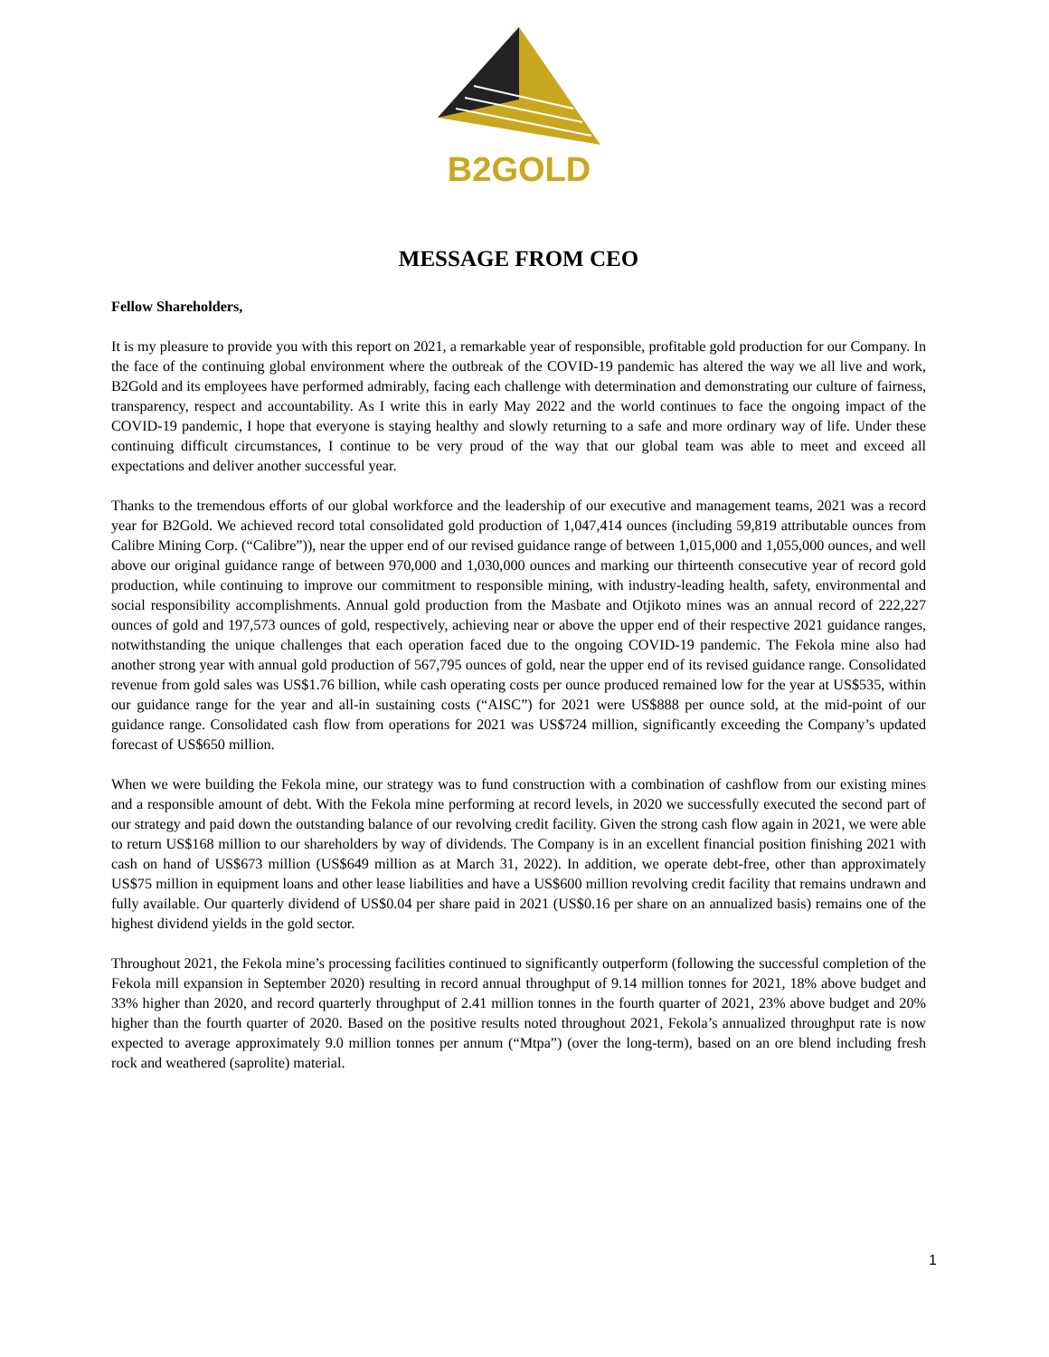B2GOLD
MESSAGE FROM CEO
Fellow Shareholders,
It is my pleasure to provide you with this report on 2021, a remarkable year of responsible, profitable gold production for our Company. In the face of the continuing global environment where the outbreak of the COVID-19 pandemic has altered the way we all live and work, B2Gold and its employees have performed admirably, facing each challenge with determination and demonstrating our culture of fairness, transparency, respect and accountability. As I write this in early May 2022 and the world continues to face the ongoing impact of the COVID-19 pandemic, I hope that everyone is staying healthy and slowly returning to a safe and more ordinary way of life. Under these continuing difficult circumstances, I continue to be very proud of the way that our global team was able to meet and exceed all expectations and deliver another successful year.
Thanks to the tremendous efforts of our global workforce and the leadership of our executive and management teams, 2021 was a record year for B2Gold. We achieved record total consolidated gold production of 1,047,414 ounces (including 59,819 attributable ounces from Calibre Mining Corp. (“Calibre”)), near the upper end of our revised guidance range of between 1,015,000 and 1,055,000 ounces, and well above our original guidance range of between 970,000 and 1,030,000 ounces and marking our thirteenth consecutive year of record gold production, while continuing to improve our commitment to responsible mining, with industry-leading health, safety, environmental and social responsibility accomplishments. Annual gold production from the Masbate and Otjikoto mines was an annual record of 222,227 ounces of gold and 197,573 ounces of gold, respectively, achieving near or above the upper end of their respective 2021 guidance ranges, notwithstanding the unique challenges that each operation faced due to the ongoing COVID-19 pandemic. The Fekola mine also had another strong year with annual gold production of 567,795 ounces of gold, near the upper end of its revised guidance range. Consolidated revenue from gold sales was US$1.76 billion, while cash operating costs per ounce produced remained low for the year at US$535, within our guidance range for the year and all-in sustaining costs (“AISC”) for 2021 were US$888 per ounce sold, at the mid-point of our guidance range. Consolidated cash flow from operations for 2021 was US$724 million, significantly exceeding the Company’s updated forecast of US$650 million.
When we were building the Fekola mine, our strategy was to fund construction with a combination of cashflow from our existing mines and a responsible amount of debt. With the Fekola mine performing at record levels, in 2020 we successfully executed the second part of our strategy and paid down the outstanding balance of our revolving credit facility. Given the strong cash flow again in 2021, we were able to return US$168 million to our shareholders by way of dividends. The Company is in an excellent financial position finishing 2021 with cash on hand of US$673 million (US$649 million as at March 31, 2022). In addition, we operate debt-free, other than approximately US$75 million in equipment loans and other lease liabilities and have a US$600 million revolving credit facility that remains undrawn and fully available. Our quarterly dividend of US$0.04 per share paid in 2021 (US$0.16 per share on an annualized basis) remains one of the highest dividend yields in the gold sector.
Throughout 2021, the Fekola mine’s processing facilities continued to significantly outperform (following the successful completion of the Fekola mill expansion in September 2020) resulting in record annual throughput of 9.14 million tonnes for 2021, 18% above budget and 33% higher than 2020, and record quarterly throughput of 2.41 million tonnes in the fourth quarter of 2021, 23% above budget and 20% higher than the fourth quarter of 2020. Based on the positive results noted throughout 2021, Fekola’s annualized throughput rate is now expected to average approximately 9.0 million tonnes per annum (“Mtpa”) (over the long-term), based on an ore blend including fresh rock and weathered (saprolite) material.
1